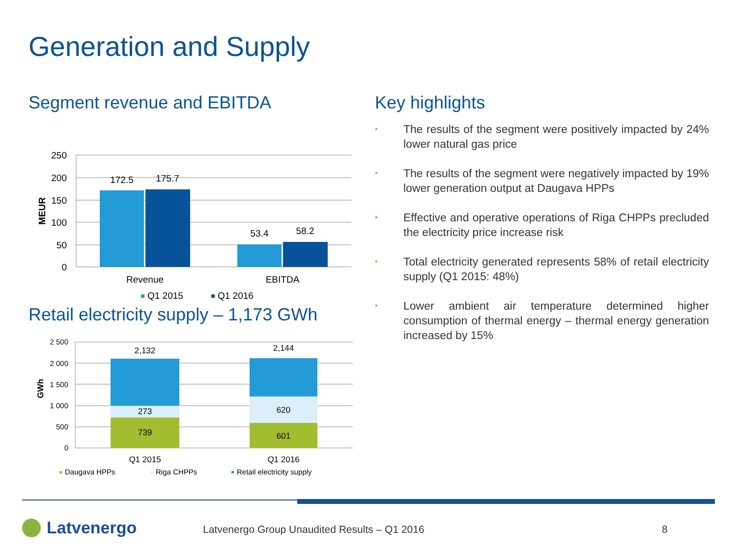Generation and Supply
Segment revenue and EBITDA
250
200
150
100
50
0
MEUR
172.5
175.7
53.4
58.2
Revenue
EBITDA
Q1 2015
Q1 2016
Retail electricity supply – 1,173 GWh
2 500
2 000
1 500
1 000
500
0
GWh
2,132
273
739
2,144
620
601
Q1 2015
Q1 2016
Daugava HPPs
Riga CHPPs
Retail electricity supply
Key highlights
• The results of the segment were positively impacted by 24% lower natural gas price
• The results of the segment were negatively impacted by 19% lower generation output at Daugava HPPs
• Effective and operative operations of Riga CHPPs precluded the electricity price increase risk
• Total electricity generated represents 58% of retail electricity supply (Q1 2015: 48%)
• Lower ambient air temperature determined higher consumption of thermal energy – thermal energy generation increased by 15%
Latvenergo Latvenergo Group Unaudited Results – Q1 2016 8